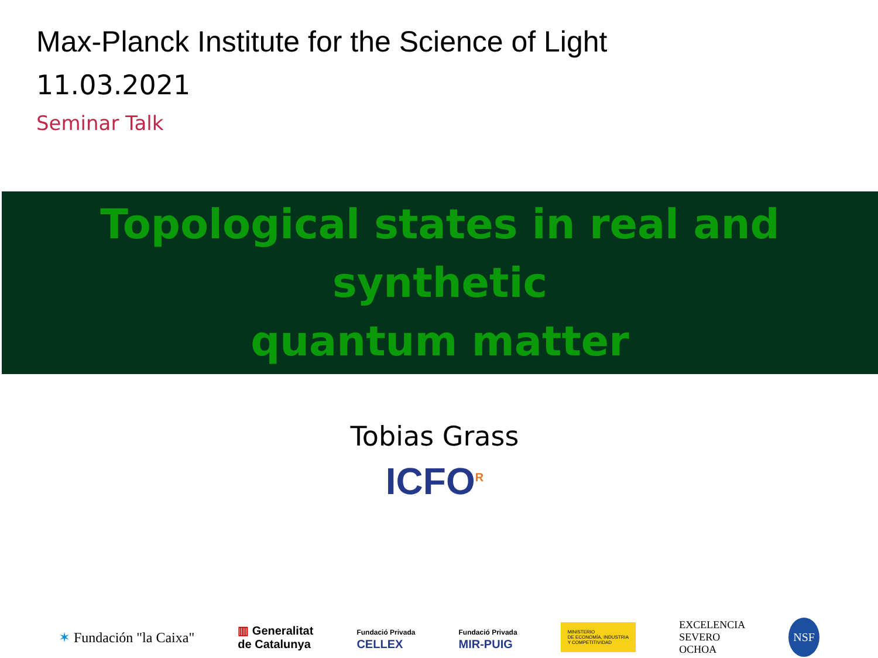Max-Planck Institute for the Science of Light
11.03.2021
Seminar Talk
Topological states in real and synthetic
quantum matter
Tobias Grass
ICFO<sup>R</sup>
✶ Fundación "la Caixa" ▥ Generalitat
de Catalunya Fundació Privada
CELLEX Fundació Privada
MIR-PUIG MINISTERIO
DE ECONOMÍA, INDUSTRIA
Y COMPETITIVIDAD EXCELENCIA
SEVERO
OCHOA NSF